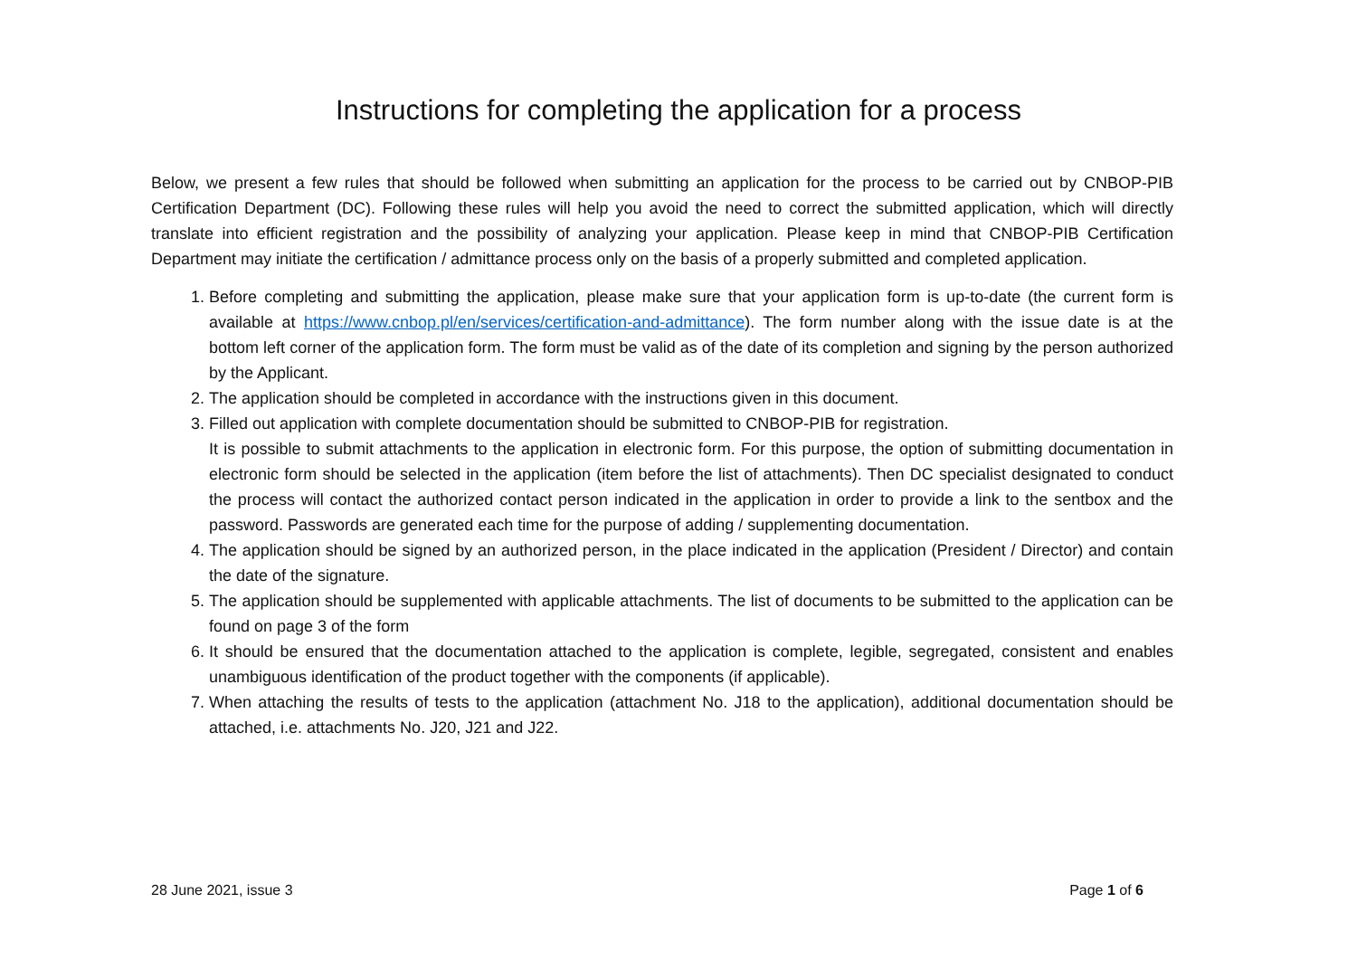Instructions for completing the application for a process
Below, we present a few rules that should be followed when submitting an application for the process to be carried out by CNBOP-PIB Certification Department (DC). Following these rules will help you avoid the need to correct the submitted application, which will directly translate into efficient registration and the possibility of analyzing your application. Please keep in mind that CNBOP-PIB Certification Department may initiate the certification / admittance process only on the basis of a properly submitted and completed application.
1. Before completing and submitting the application, please make sure that your application form is up-to-date (the current form is available at https://www.cnbop.pl/en/services/certification-and-admittance). The form number along with the issue date is at the bottom left corner of the application form. The form must be valid as of the date of its completion and signing by the person authorized by the Applicant.
2. The application should be completed in accordance with the instructions given in this document.
3. Filled out application with complete documentation should be submitted to CNBOP-PIB for registration.
It is possible to submit attachments to the application in electronic form. For this purpose, the option of submitting documentation in electronic form should be selected in the application (item before the list of attachments). Then DC specialist designated to conduct the process will contact the authorized contact person indicated in the application in order to provide a link to the sentbox and the password. Passwords are generated each time for the purpose of adding / supplementing documentation.
4. The application should be signed by an authorized person, in the place indicated in the application (President / Director) and contain the date of the signature.
5. The application should be supplemented with applicable attachments. The list of documents to be submitted to the application can be found on page 3 of the form
6. It should be ensured that the documentation attached to the application is complete, legible, segregated, consistent and enables unambiguous identification of the product together with the components (if applicable).
7. When attaching the results of tests to the application (attachment No. J18 to the application), additional documentation should be attached, i.e. attachments No. J20, J21 and J22.
28 June 2021, issue 3 Page 1 of 6